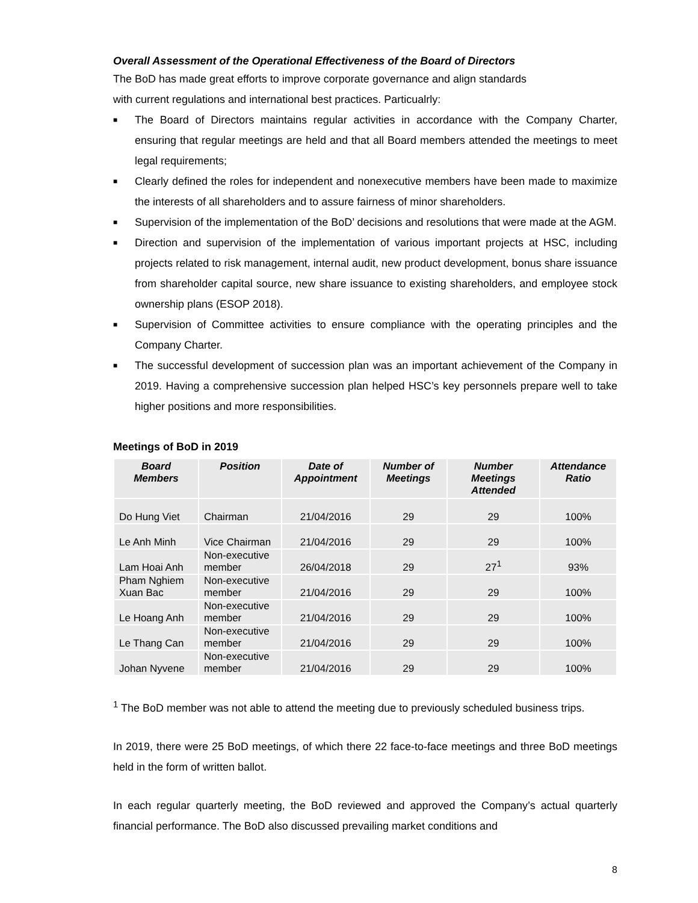Overall Assessment of the Operational Effectiveness of the Board of Directors
The BoD has made great efforts to improve corporate governance and align standards
with current regulations and international best practices. Particualrly:
■ The Board of Directors maintains regular activities in accordance with the Company Charter, ensuring that regular meetings are held and that all Board members attended the meetings to meet legal requirements;
■ Clearly defined the roles for independent and nonexecutive members have been made to maximize the interests of all shareholders and to assure fairness of minor shareholders.
■ Supervision of the implementation of the BoD’ decisions and resolutions that were made at the AGM.
■ Direction and supervision of the implementation of various important projects at HSC, including projects related to risk management, internal audit, new product development, bonus share issuance from shareholder capital source, new share issuance to existing shareholders, and employee stock ownership plans (ESOP 2018).
■ Supervision of Committee activities to ensure compliance with the operating principles and the Company Charter.
■ The successful development of succession plan was an important achievement of the Company in 2019. Having a comprehensive succession plan helped HSC’s key personnels prepare well to take higher positions and more responsibilities.
Meetings of BoD in 2019
| Board Members | Position | Date of Appointment | Number of Meetings | Number Meetings Attended | Attendance Ratio |
| --- | --- | --- | --- | --- | --- |
| Do Hung Viet | Chairman | 21/04/2016 | 29 | 29 | 100% |
| Le Anh Minh | Vice Chairman | 21/04/2016 | 29 | 29 | 100% |
| Lam Hoai Anh | Non-executive member | 26/04/2018 | 29 | 27<sup>1</sup> | 93% |
| Pham Nghiem Xuan Bac | Non-executive member | 21/04/2016 | 29 | 29 | 100% |
| Le Hoang Anh | Non-executive member | 21/04/2016 | 29 | 29 | 100% |
| Le Thang Can | Non-executive member | 21/04/2016 | 29 | 29 | 100% |
| Johan Nyvene | Non-executive member | 21/04/2016 | 29 | 29 | 100% |
<sup>1</sup> The BoD member was not able to attend the meeting due to previously scheduled business trips.
In 2019, there were 25 BoD meetings, of which there 22 face-to-face meetings and three BoD meetings held in the form of written ballot.
In each regular quarterly meeting, the BoD reviewed and approved the Company’s actual quarterly financial performance. The BoD also discussed prevailing market conditions and
8